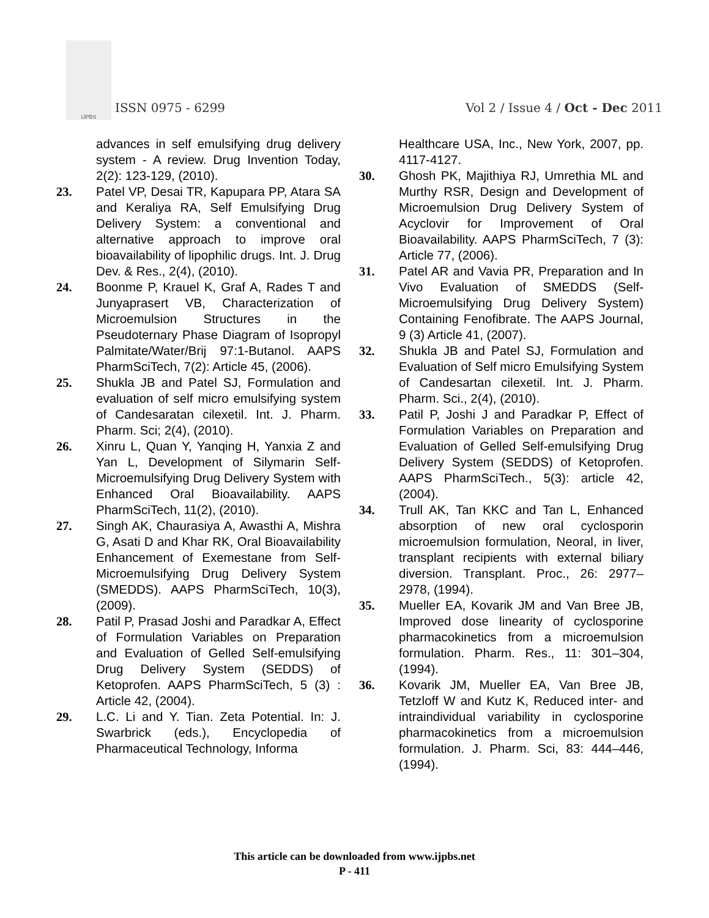IJPBS
ISSN 0975 - 6299
Vol 2 / Issue 4 / Oct - Dec 2011
advances in self emulsifying drug delivery system - A review. Drug Invention Today, 2(2): 123-129, (2010).
23. Patel VP, Desai TR, Kapupara PP, Atara SA and Keraliya RA, Self Emulsifying Drug Delivery System: a conventional and alternative approach to improve oral bioavailability of lipophilic drugs. Int. J. Drug Dev. & Res., 2(4), (2010).
24. Boonme P, Krauel K, Graf A, Rades T and Junyaprasert VB, Characterization of Microemulsion Structures in the Pseudoternary Phase Diagram of Isopropyl Palmitate/Water/Brij 97:1-Butanol. AAPS PharmSciTech, 7(2): Article 45, (2006).
25. Shukla JB and Patel SJ, Formulation and evaluation of self micro emulsifying system of Candesaratan cilexetil. Int. J. Pharm. Pharm. Sci; 2(4), (2010).
26. Xinru L, Quan Y, Yanqing H, Yanxia Z and Yan L, Development of Silymarin Self-Microemulsifying Drug Delivery System with Enhanced Oral Bioavailability. AAPS PharmSciTech, 11(2), (2010).
27. Singh AK, Chaurasiya A, Awasthi A, Mishra G, Asati D and Khar RK, Oral Bioavailability Enhancement of Exemestane from Self-Microemulsifying Drug Delivery System (SMEDDS). AAPS PharmSciTech, 10(3), (2009).
28. Patil P, Prasad Joshi and Paradkar A, Effect of Formulation Variables on Preparation and Evaluation of Gelled Self-emulsifying Drug Delivery System (SEDDS) of Ketoprofen. AAPS PharmSciTech, 5 (3) : Article 42, (2004).
29. L.C. Li and Y. Tian. Zeta Potential. In: J. Swarbrick (eds.), Encyclopedia of Pharmaceutical Technology, Informa
Healthcare USA, Inc., New York, 2007, pp. 4117-4127.
30. Ghosh PK, Majithiya RJ, Umrethia ML and Murthy RSR, Design and Development of Microemulsion Drug Delivery System of Acyclovir for Improvement of Oral Bioavailability. AAPS PharmSciTech, 7 (3): Article 77, (2006).
31. Patel AR and Vavia PR, Preparation and In Vivo Evaluation of SMEDDS (Self-Microemulsifying Drug Delivery System) Containing Fenofibrate. The AAPS Journal, 9 (3) Article 41, (2007).
32. Shukla JB and Patel SJ, Formulation and Evaluation of Self micro Emulsifying System of Candesartan cilexetil. Int. J. Pharm. Pharm. Sci., 2(4), (2010).
33. Patil P, Joshi J and Paradkar P, Effect of Formulation Variables on Preparation and Evaluation of Gelled Self-emulsifying Drug Delivery System (SEDDS) of Ketoprofen. AAPS PharmSciTech., 5(3): article 42, (2004).
34. Trull AK, Tan KKC and Tan L, Enhanced absorption of new oral cyclosporin microemulsion formulation, Neoral, in liver, transplant recipients with external biliary diversion. Transplant. Proc., 26: 2977–2978, (1994).
35. Mueller EA, Kovarik JM and Van Bree JB, Improved dose linearity of cyclosporine pharmacokinetics from a microemulsion formulation. Pharm. Res., 11: 301–304, (1994).
36. Kovarik JM, Mueller EA, Van Bree JB, Tetzloff W and Kutz K, Reduced inter- and intraindividual variability in cyclosporine pharmacokinetics from a microemulsion formulation. J. Pharm. Sci, 83: 444–446, (1994).
This article can be downloaded from www.ijpbs.net
P - 411